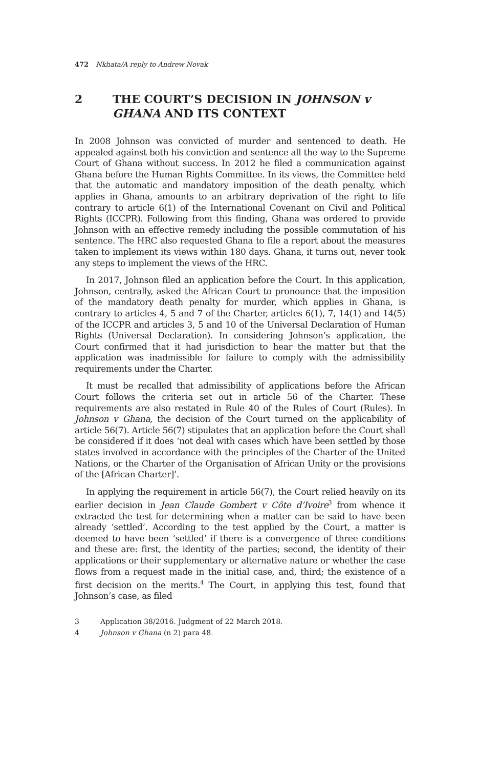472 Nkhata/A reply to Andrew Novak
2 THE COURT’S DECISION IN JOHNSON v GHANA AND ITS CONTEXT
In 2008 Johnson was convicted of murder and sentenced to death. He appealed against both his conviction and sentence all the way to the Supreme Court of Ghana without success. In 2012 he filed a communication against Ghana before the Human Rights Committee. In its views, the Committee held that the automatic and mandatory imposition of the death penalty, which applies in Ghana, amounts to an arbitrary deprivation of the right to life contrary to article 6(1) of the International Covenant on Civil and Political Rights (ICCPR). Following from this finding, Ghana was ordered to provide Johnson with an effective remedy including the possible commutation of his sentence. The HRC also requested Ghana to file a report about the measures taken to implement its views within 180 days. Ghana, it turns out, never took any steps to implement the views of the HRC.
In 2017, Johnson filed an application before the Court. In this application, Johnson, centrally, asked the African Court to pronounce that the imposition of the mandatory death penalty for murder, which applies in Ghana, is contrary to articles 4, 5 and 7 of the Charter, articles 6(1), 7, 14(1) and 14(5) of the ICCPR and articles 3, 5 and 10 of the Universal Declaration of Human Rights (Universal Declaration). In considering Johnson’s application, the Court confirmed that it had jurisdiction to hear the matter but that the application was inadmissible for failure to comply with the admissibility requirements under the Charter.
It must be recalled that admissibility of applications before the African Court follows the criteria set out in article 56 of the Charter. These requirements are also restated in Rule 40 of the Rules of Court (Rules). In Johnson v Ghana, the decision of the Court turned on the applicability of article 56(7). Article 56(7) stipulates that an application before the Court shall be considered if it does ‘not deal with cases which have been settled by those states involved in accordance with the principles of the Charter of the United Nations, or the Charter of the Organisation of African Unity or the provisions of the [African Charter]’.
In applying the requirement in article 56(7), the Court relied heavily on its earlier decision in Jean Claude Gombert v Côte d’Ivoire<sup>3</sup> from whence it extracted the test for determining when a matter can be said to have been already ‘settled’. According to the test applied by the Court, a matter is deemed to have been ‘settled’ if there is a convergence of three conditions and these are: first, the identity of the parties; second, the identity of their applications or their supplementary or alternative nature or whether the case flows from a request made in the initial case, and, third; the existence of a first decision on the merits.<sup>4</sup> The Court, in applying this test, found that Johnson’s case, as filed
3 Application 38/2016. Judgment of 22 March 2018.
4 Johnson v Ghana (n 2) para 48.